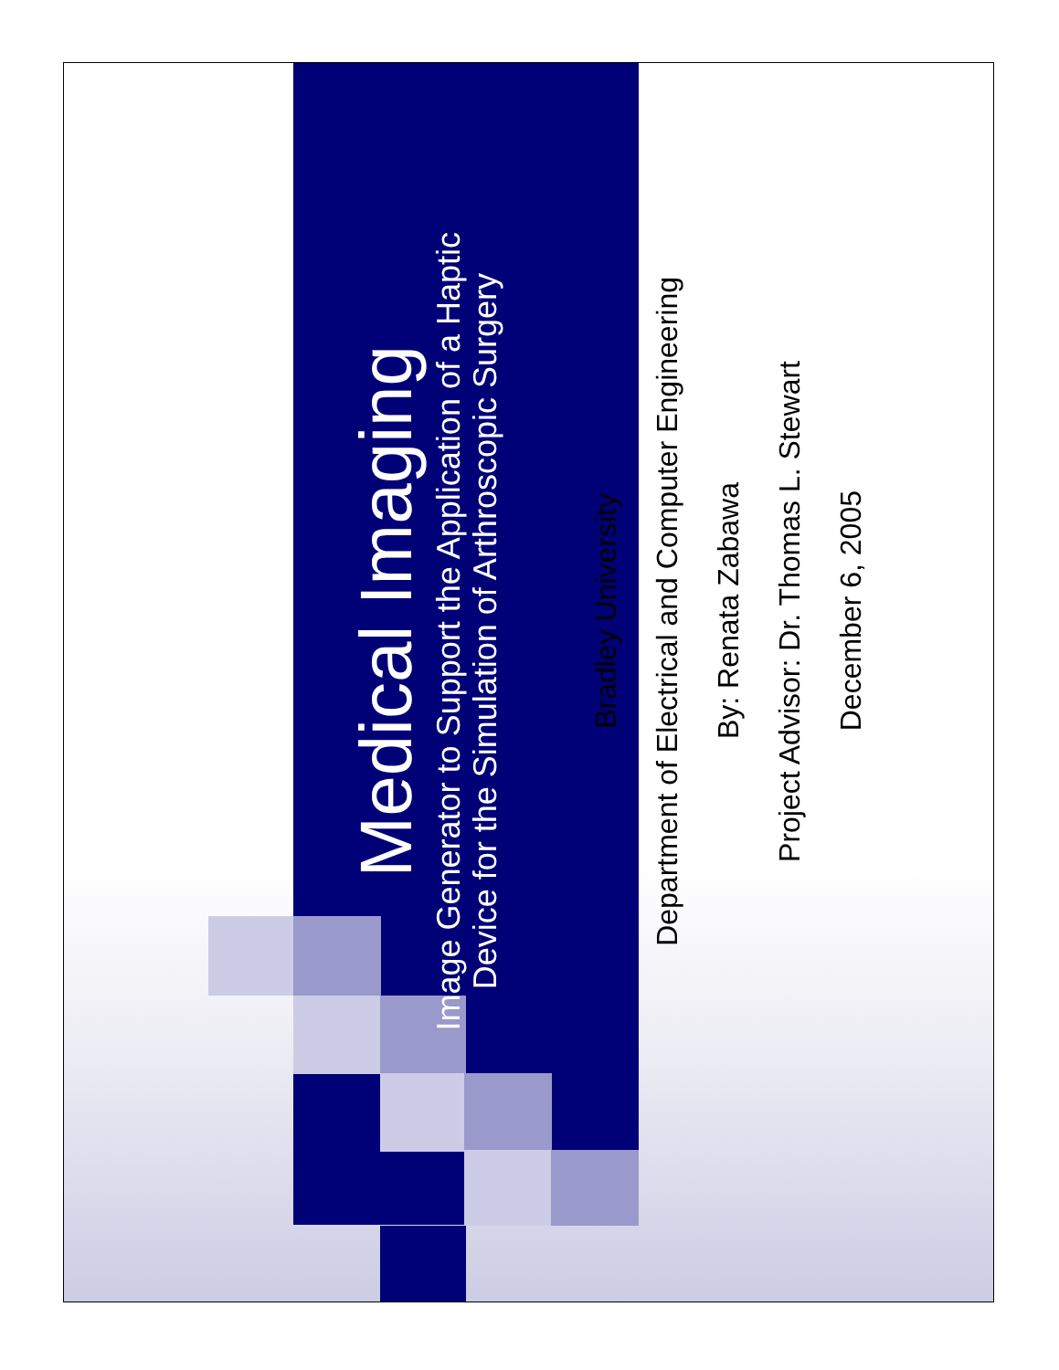Medical Imaging
Image Generator to Support the Application of a Haptic
Device for the Simulation of Arthroscopic Surgery
Bradley University
Department of Electrical and Computer Engineering
By: Renata Zabawa
Project Advisor: Dr. Thomas L. Stewart
December 6, 2005